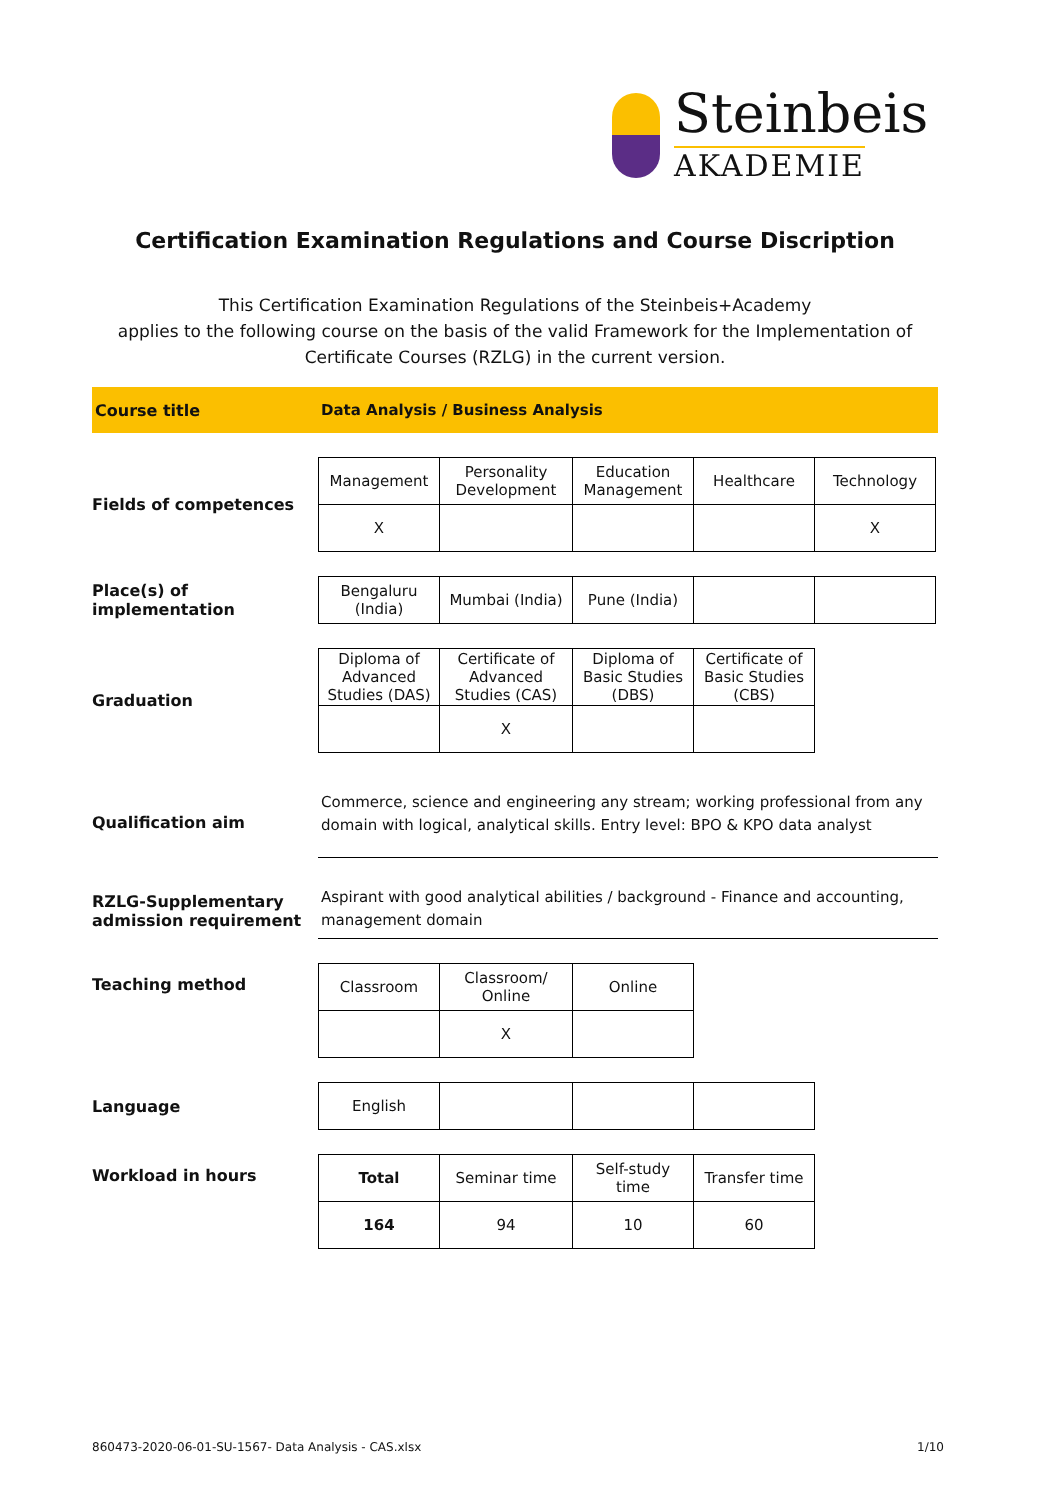Steinbeis
AKADEMIE
Certification Examination Regulations and Course Discription
This Certification Examination Regulations of the Steinbeis+Academy
applies to the following course on the basis of the valid Framework for the Implementation of
Certificate Courses (RZLG) in the current version.
Course title
Data Analysis / Business Analysis
Fields of competences
| Management | Personality Development | Education Management | Healthcare | Technology |
| X | | | | X |
Place(s) of implementation
| Bengaluru (India) | Mumbai (India) | Pune (India) | | |
Graduation
| Diploma of Advanced Studies (DAS) | Certificate of Advanced Studies (CAS) | Diploma of Basic Studies (DBS) | Certificate of Basic Studies (CBS) |
| | X | | |
Qualification aim
Commerce, science and engineering any stream; working professional from any domain with logical, analytical skills. Entry level: BPO & KPO data analyst
RZLG-Supplementary admission requirement
Aspirant with good analytical abilities / background - Finance and accounting, management domain
Teaching method
| Classroom | Classroom/ Online | Online |
| | X | |
Language
| English | | | |
Workload in hours
| Total | Seminar time | Self-study time | Transfer time |
| 164 | 94 | 10 | 60 |
860473-2020-06-01-SU-1567- Data Analysis - CAS.xlsx 1/10